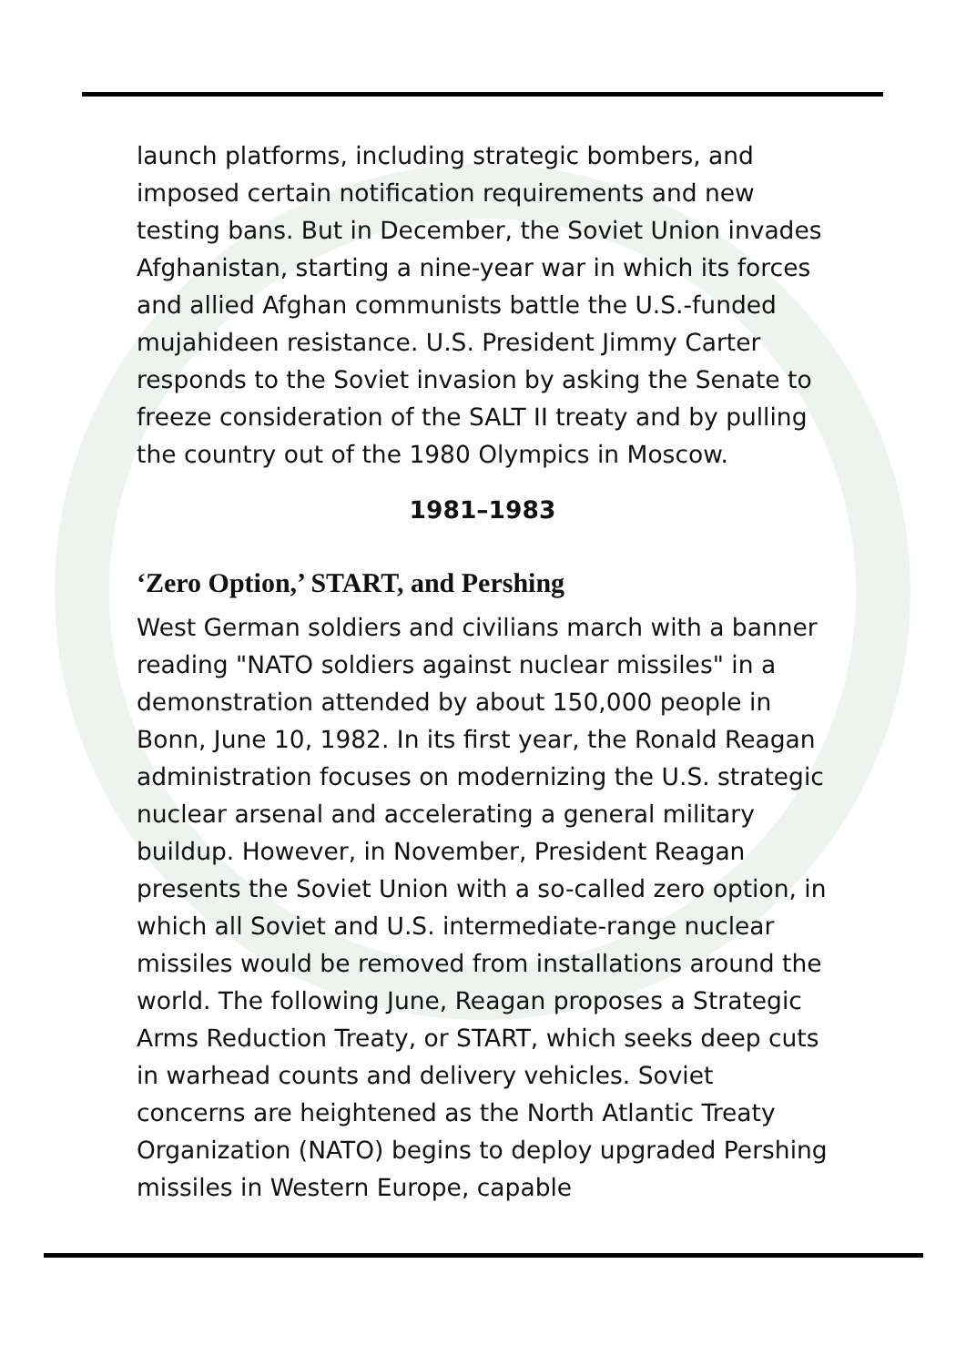launch platforms, including strategic bombers, and imposed certain notification requirements and new testing bans. But in December, the Soviet Union invades Afghanistan, starting a nine-year war in which its forces and allied Afghan communists battle the U.S.-funded mujahideen resistance. U.S. President Jimmy Carter responds to the Soviet invasion by asking the Senate to freeze consideration of the SALT II treaty and by pulling the country out of the 1980 Olympics in Moscow.
1981–1983
‘Zero Option,’ START, and Pershing
West German soldiers and civilians march with a banner reading "NATO soldiers against nuclear missiles" in a demonstration attended by about 150,000 people in Bonn, June 10, 1982. In its first year, the Ronald Reagan administration focuses on modernizing the U.S. strategic nuclear arsenal and accelerating a general military buildup. However, in November, President Reagan presents the Soviet Union with a so-called zero option, in which all Soviet and U.S. intermediate-range nuclear missiles would be removed from installations around the world. The following June, Reagan proposes a Strategic Arms Reduction Treaty, or START, which seeks deep cuts in warhead counts and delivery vehicles. Soviet concerns are heightened as the North Atlantic Treaty Organization (NATO) begins to deploy upgraded Pershing missiles in Western Europe, capable